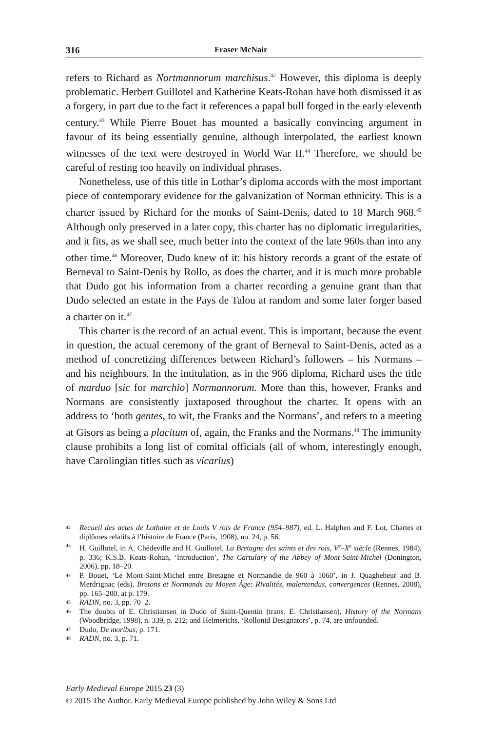316 Fraser McNair
refers to Richard as Nortmannorum marchisus.<sup>42</sup> However, this diploma is deeply problematic. Herbert Guillotel and Katherine Keats-Rohan have both dismissed it as a forgery, in part due to the fact it references a papal bull forged in the early eleventh century.<sup>43</sup> While Pierre Bouet has mounted a basically convincing argument in favour of its being essentially genuine, although interpolated, the earliest known witnesses of the text were destroyed in World War II.<sup>44</sup> Therefore, we should be careful of resting too heavily on individual phrases.
Nonetheless, use of this title in Lothar’s diploma accords with the most important piece of contemporary evidence for the galvanization of Norman ethnicity. This is a charter issued by Richard for the monks of Saint-Denis, dated to 18 March 968.<sup>45</sup> Although only preserved in a later copy, this charter has no diplomatic irregularities, and it fits, as we shall see, much better into the context of the late 960s than into any other time.<sup>46</sup> Moreover, Dudo knew of it: his history records a grant of the estate of Berneval to Saint-Denis by Rollo, as does the charter, and it is much more probable that Dudo got his information from a charter recording a genuine grant than that Dudo selected an estate in the Pays de Talou at random and some later forger based a charter on it.<sup>47</sup>
This charter is the record of an actual event. This is important, because the event in question, the actual ceremony of the grant of Berneval to Saint-Denis, acted as a method of concretizing differences between Richard’s followers – his Normans – and his neighbours. In the intitulation, as in the 966 diploma, Richard uses the title of marduo [sic for marchio] Normannorum. More than this, however, Franks and Normans are consistently juxtaposed throughout the charter. It opens with an address to ‘both gentes, to wit, the Franks and the Normans’, and refers to a meeting at Gisors as being a placitum of, again, the Franks and the Normans.<sup>48</sup> The immunity clause prohibits a long list of comital officials (all of whom, interestingly enough, have Carolingian titles such as vicarius)
42 Recueil des actes de Lothaire et de Louis V rois de France (954–987), ed. L. Halphen and F. Lot, Chartes et diplômes relatifs à l’histoire de France (Paris, 1908), no. 24, p. 56.
43 H. Guillotel, in A. Chédeville and H. Guillotel, La Bretagne des saints et des rois, V<sup>e</sup>–X<sup>e</sup> siècle (Rennes, 1984), p. 336; K.S.B. Keats-Rohan, ‘Introduction’, The Cartulary of the Abbey of Mont-Saint-Michel (Donington, 2006), pp. 18–20.
44 P. Bouet, ‘Le Mont-Saint-Michel entre Bretagne et Normandie de 960 à 1060’, in J. Quaghebeur and B. Merdrignac (eds), Bretons et Normands au Moyen Âge: Rivalités, malentendus, convergences (Rennes, 2008), pp. 165–200, at p. 179.
45 RADN, no. 3, pp. 70–2.
46 The doubts of E. Christiansen in Dudo of Saint-Quentin (trans. E. Christiansen), History of the Normans (Woodbridge, 1998), n. 339, p. 212; and Helmerichs, ‘Rollonid Designators’, p. 74, are unfounded.
47 Dudo, De moribus, p. 171.
48 RADN, no. 3, p. 71.
Early Medieval Europe 2015 23 (3)
© 2015 The Author. Early Medieval Europe published by John Wiley & Sons Ltd